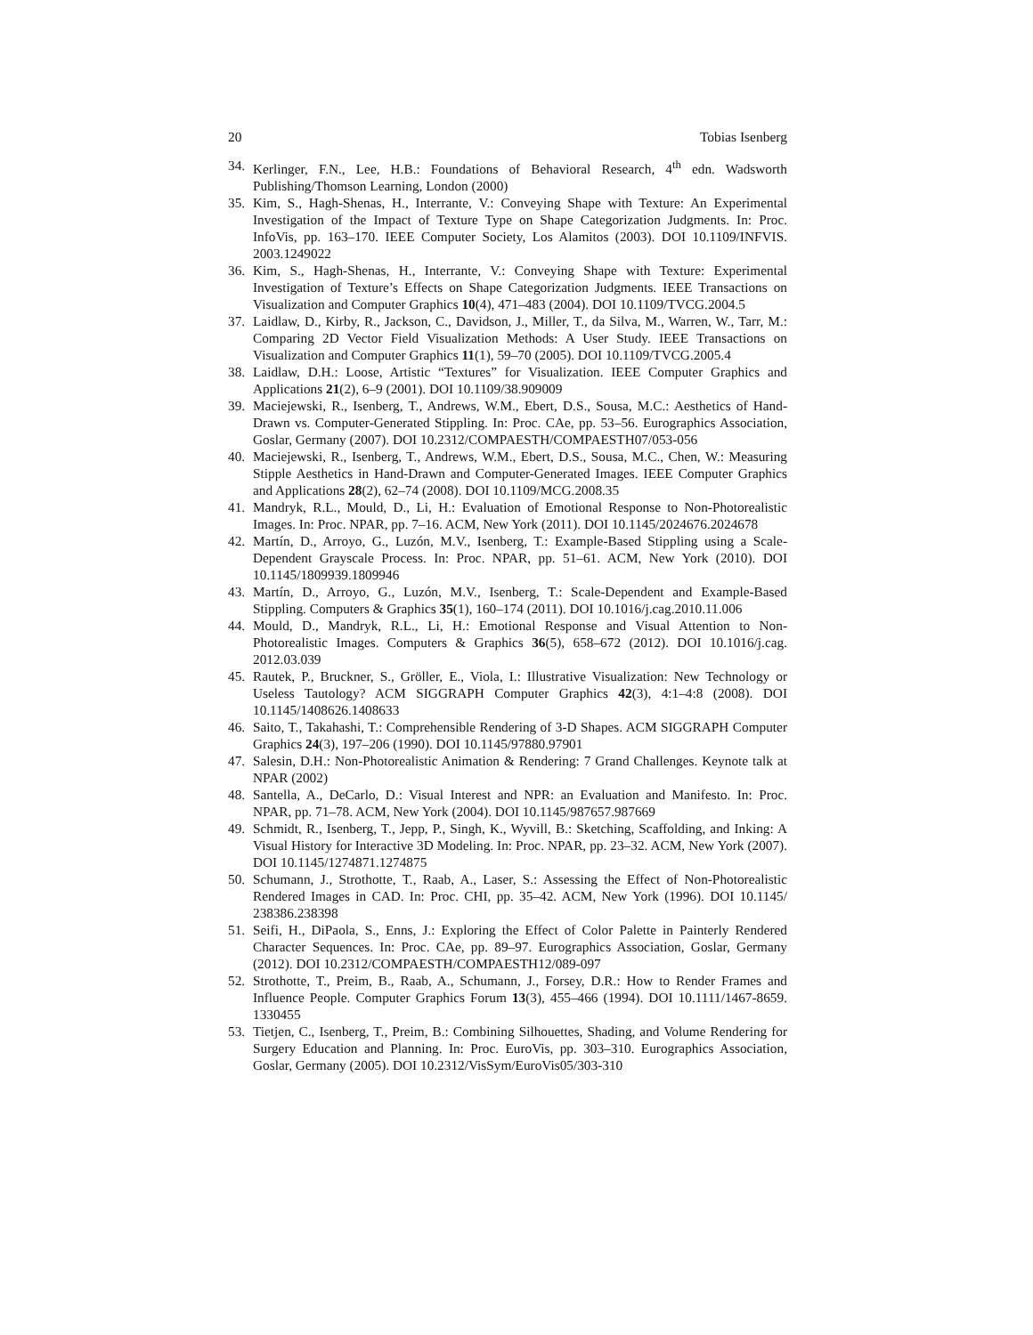20 Tobias Isenberg
34. Kerlinger, F.N., Lee, H.B.: Foundations of Behavioral Research, 4<sup>th</sup> edn. Wadsworth Publishing/Thomson Learning, London (2000)
35. Kim, S., Hagh-Shenas, H., Interrante, V.: Conveying Shape with Texture: An Experimental Investigation of the Impact of Texture Type on Shape Categorization Judgments. In: Proc. InfoVis, pp. 163–170. IEEE Computer Society, Los Alamitos (2003). DOI 10.1109/INFVIS. 2003.1249022
36. Kim, S., Hagh-Shenas, H., Interrante, V.: Conveying Shape with Texture: Experimental Investigation of Texture’s Effects on Shape Categorization Judgments. IEEE Transactions on Visualization and Computer Graphics 10(4), 471–483 (2004). DOI 10.1109/TVCG.2004.5
37. Laidlaw, D., Kirby, R., Jackson, C., Davidson, J., Miller, T., da Silva, M., Warren, W., Tarr, M.: Comparing 2D Vector Field Visualization Methods: A User Study. IEEE Transactions on Visualization and Computer Graphics 11(1), 59–70 (2005). DOI 10.1109/TVCG.2005.4
38. Laidlaw, D.H.: Loose, Artistic “Textures” for Visualization. IEEE Computer Graphics and Applications 21(2), 6–9 (2001). DOI 10.1109/38.909009
39. Maciejewski, R., Isenberg, T., Andrews, W.M., Ebert, D.S., Sousa, M.C.: Aesthetics of Hand-Drawn vs. Computer-Generated Stippling. In: Proc. CAe, pp. 53–56. Eurographics Association, Goslar, Germany (2007). DOI 10.2312/COMPAESTH/COMPAESTH07/053-056
40. Maciejewski, R., Isenberg, T., Andrews, W.M., Ebert, D.S., Sousa, M.C., Chen, W.: Measuring Stipple Aesthetics in Hand-Drawn and Computer-Generated Images. IEEE Computer Graphics and Applications 28(2), 62–74 (2008). DOI 10.1109/MCG.2008.35
41. Mandryk, R.L., Mould, D., Li, H.: Evaluation of Emotional Response to Non-Photorealistic Images. In: Proc. NPAR, pp. 7–16. ACM, New York (2011). DOI 10.1145/2024676.2024678
42. Martín, D., Arroyo, G., Luzón, M.V., Isenberg, T.: Example-Based Stippling using a Scale-Dependent Grayscale Process. In: Proc. NPAR, pp. 51–61. ACM, New York (2010). DOI 10.1145/1809939.1809946
43. Martín, D., Arroyo, G., Luzón, M.V., Isenberg, T.: Scale-Dependent and Example-Based Stippling. Computers & Graphics 35(1), 160–174 (2011). DOI 10.1016/j.cag.2010.11.006
44. Mould, D., Mandryk, R.L., Li, H.: Emotional Response and Visual Attention to Non-Photorealistic Images. Computers & Graphics 36(5), 658–672 (2012). DOI 10.1016/j.cag. 2012.03.039
45. Rautek, P., Bruckner, S., Gröller, E., Viola, I.: Illustrative Visualization: New Technology or Useless Tautology? ACM SIGGRAPH Computer Graphics 42(3), 4:1–4:8 (2008). DOI 10.1145/1408626.1408633
46. Saito, T., Takahashi, T.: Comprehensible Rendering of 3-D Shapes. ACM SIGGRAPH Computer Graphics 24(3), 197–206 (1990). DOI 10.1145/97880.97901
47. Salesin, D.H.: Non-Photorealistic Animation & Rendering: 7 Grand Challenges. Keynote talk at NPAR (2002)
48. Santella, A., DeCarlo, D.: Visual Interest and NPR: an Evaluation and Manifesto. In: Proc. NPAR, pp. 71–78. ACM, New York (2004). DOI 10.1145/987657.987669
49. Schmidt, R., Isenberg, T., Jepp, P., Singh, K., Wyvill, B.: Sketching, Scaffolding, and Inking: A Visual History for Interactive 3D Modeling. In: Proc. NPAR, pp. 23–32. ACM, New York (2007). DOI 10.1145/1274871.1274875
50. Schumann, J., Strothotte, T., Raab, A., Laser, S.: Assessing the Effect of Non-Photorealistic Rendered Images in CAD. In: Proc. CHI, pp. 35–42. ACM, New York (1996). DOI 10.1145/ 238386.238398
51. Seifi, H., DiPaola, S., Enns, J.: Exploring the Effect of Color Palette in Painterly Rendered Character Sequences. In: Proc. CAe, pp. 89–97. Eurographics Association, Goslar, Germany (2012). DOI 10.2312/COMPAESTH/COMPAESTH12/089-097
52. Strothotte, T., Preim, B., Raab, A., Schumann, J., Forsey, D.R.: How to Render Frames and Influence People. Computer Graphics Forum 13(3), 455–466 (1994). DOI 10.1111/1467-8659. 1330455
53. Tietjen, C., Isenberg, T., Preim, B.: Combining Silhouettes, Shading, and Volume Rendering for Surgery Education and Planning. In: Proc. EuroVis, pp. 303–310. Eurographics Association, Goslar, Germany (2005). DOI 10.2312/VisSym/EuroVis05/303-310